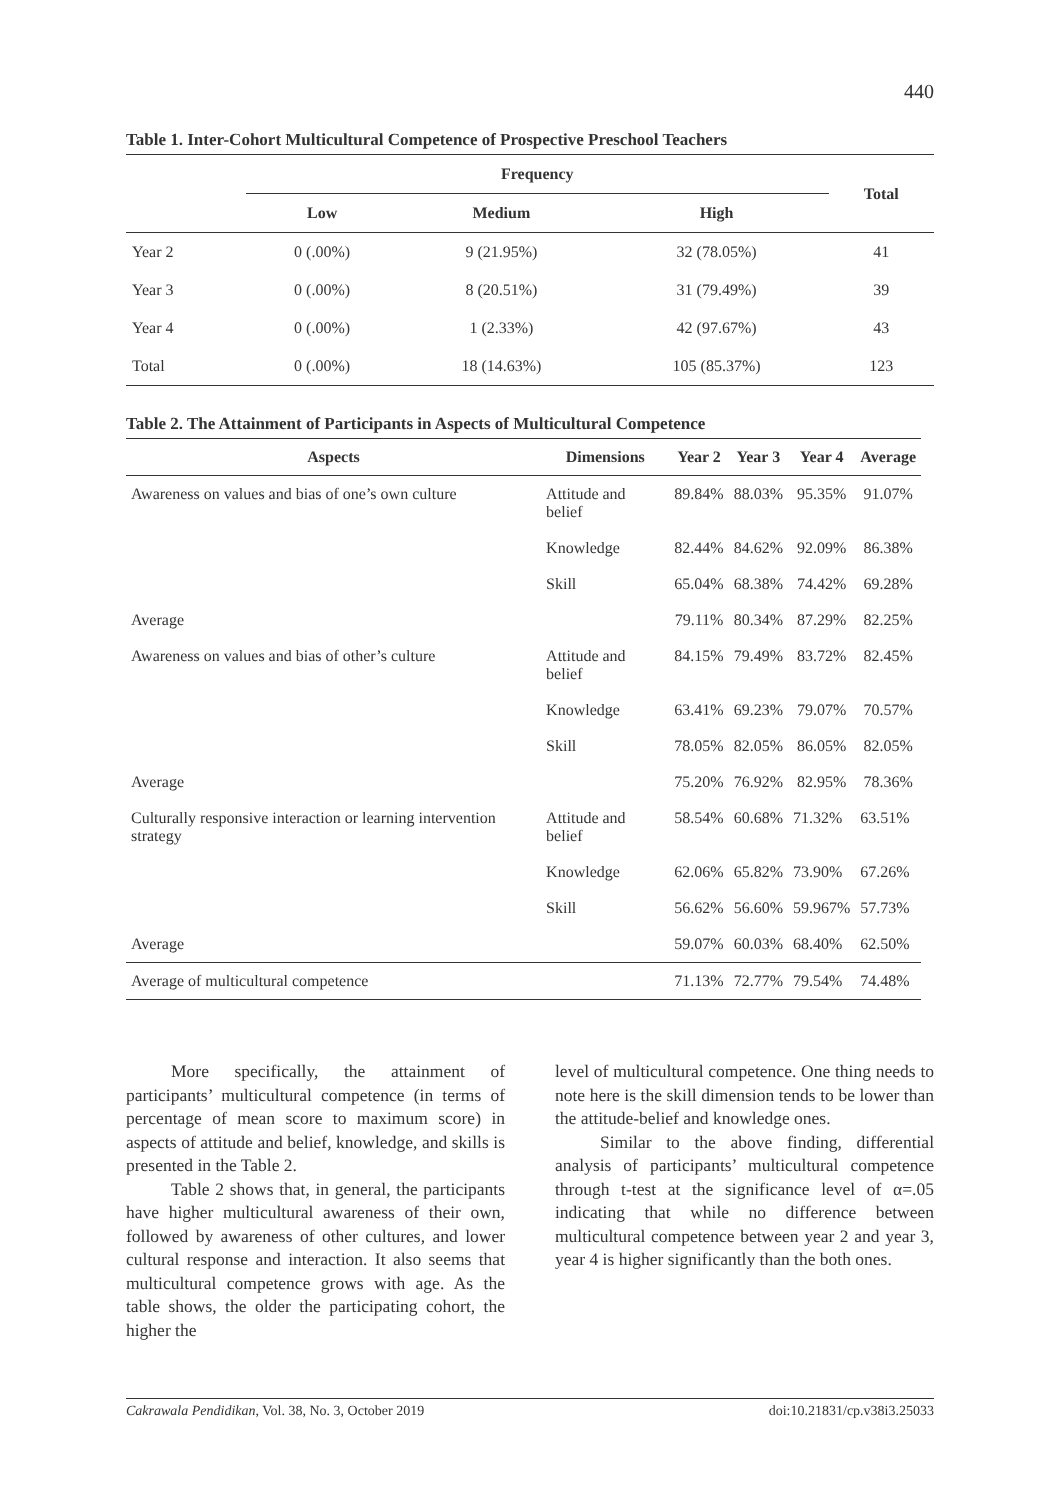440
Table 1. Inter-Cohort Multicultural Competence of Prospective Preschool Teachers
| | Frequency | | | Total |
| --- | --- | --- | --- | --- |
| | Low | Medium | High | |
| Year 2 | 0 (.00%) | 9 (21.95%) | 32 (78.05%) | 41 |
| Year 3 | 0 (.00%) | 8 (20.51%) | 31 (79.49%) | 39 |
| Year 4 | 0 (.00%) | 1 (2.33%) | 42 (97.67%) | 43 |
| Total | 0 (.00%) | 18 (14.63%) | 105 (85.37%) | 123 |
Table 2. The Attainment of Participants in Aspects of Multicultural Competence
| Aspects | Dimensions | Year 2 | Year 3 | Year 4 | Average |
| --- | --- | --- | --- | --- | --- |
| Awareness on values and bias of one’s own culture | Attitude and belief | 89.84% | 88.03% | 95.35% | 91.07% |
| | Knowledge | 82.44% | 84.62% | 92.09% | 86.38% |
| | Skill | 65.04% | 68.38% | 74.42% | 69.28% |
| Average | | 79.11% | 80.34% | 87.29% | 82.25% |
| Awareness on values and bias of other’s culture | Attitude and belief | 84.15% | 79.49% | 83.72% | 82.45% |
| | Knowledge | 63.41% | 69.23% | 79.07% | 70.57% |
| | Skill | 78.05% | 82.05% | 86.05% | 82.05% |
| Average | | 75.20% | 76.92% | 82.95% | 78.36% |
| Culturally responsive interaction or learning intervention strategy | Attitude and belief | 58.54% | 60.68% | 71.32% | 63.51% |
| | Knowledge | 62.06% | 65.82% | 73.90% | 67.26% |
| | Skill | 56.62% | 56.60% | 59.967% | 57.73% |
| Average | | 59.07% | 60.03% | 68.40% | 62.50% |
| Average of multicultural competence | | 71.13% | 72.77% | 79.54% | 74.48% |
More specifically, the attainment of participants’ multicultural competence (in terms of percentage of mean score to maximum score) in aspects of attitude and belief, knowledge, and skills is presented in the Table 2.
Table 2 shows that, in general, the participants have higher multicultural awareness of their own, followed by awareness of other cultures, and lower cultural response and interaction. It also seems that multicultural competence grows with age. As the table shows, the older the participating cohort, the higher the
level of multicultural competence. One thing needs to note here is the skill dimension tends to be lower than the attitude-belief and knowledge ones.
Similar to the above finding, differential analysis of participants’ multicultural competence through t-test at the significance level of α=.05 indicating that while no difference between multicultural competence between year 2 and year 3, year 4 is higher significantly than the both ones.
Cakrawala Pendidikan, Vol. 38, No. 3, October 2019 doi:10.21831/cp.v38i3.25033